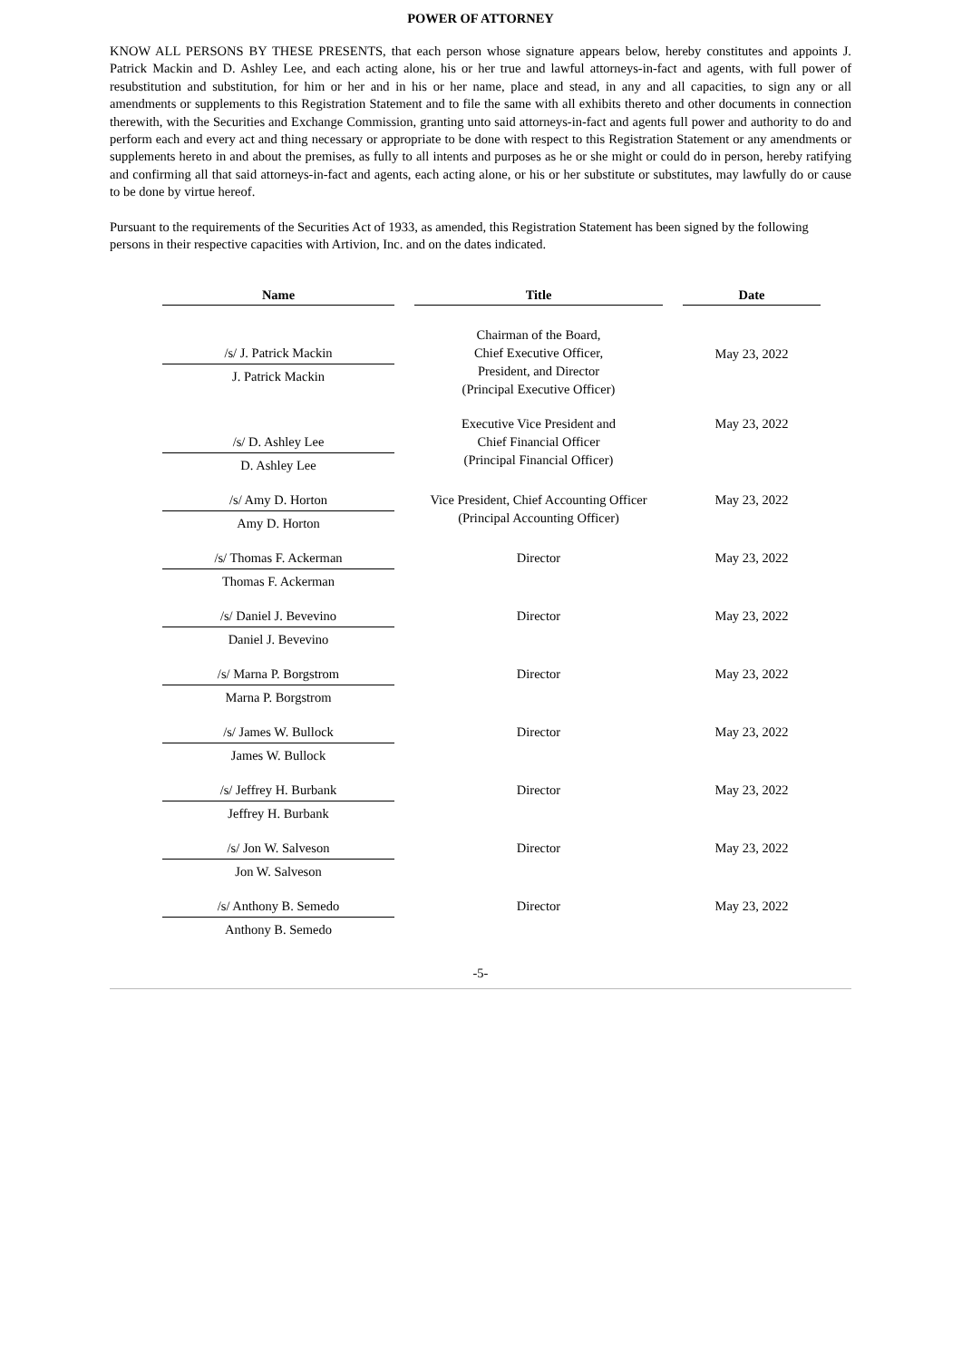POWER OF ATTORNEY
KNOW ALL PERSONS BY THESE PRESENTS, that each person whose signature appears below, hereby constitutes and appoints J. Patrick Mackin and D. Ashley Lee, and each acting alone, his or her true and lawful attorneys-in-fact and agents, with full power of resubstitution and substitution, for him or her and in his or her name, place and stead, in any and all capacities, to sign any or all amendments or supplements to this Registration Statement and to file the same with all exhibits thereto and other documents in connection therewith, with the Securities and Exchange Commission, granting unto said attorneys-in-fact and agents full power and authority to do and perform each and every act and thing necessary or appropriate to be done with respect to this Registration Statement or any amendments or supplements hereto in and about the premises, as fully to all intents and purposes as he or she might or could do in person, hereby ratifying and confirming all that said attorneys-in-fact and agents, each acting alone, or his or her substitute or substitutes, may lawfully do or cause to be done by virtue hereof.
Pursuant to the requirements of the Securities Act of 1933, as amended, this Registration Statement has been signed by the following persons in their respective capacities with Artivion, Inc. and on the dates indicated.
| Name | | Title | | Date |
| --- | --- | --- | --- | --- |
| /s/ J. Patrick Mackin J. Patrick Mackin | | Chairman of the Board, Chief Executive Officer, President, and Director (Principal Executive Officer) | | May 23, 2022 |
| /s/ D. Ashley Lee D. Ashley Lee | | Executive Vice President and Chief Financial Officer (Principal Financial Officer) | | May 23, 2022 |
| /s/ Amy D. Horton Amy D. Horton | | Vice President, Chief Accounting Officer (Principal Accounting Officer) | | May 23, 2022 |
| /s/ Thomas F. Ackerman Thomas F. Ackerman | | Director | | May 23, 2022 |
| /s/ Daniel J. Bevevino Daniel J. Bevevino | | Director | | May 23, 2022 |
| /s/ Marna P. Borgstrom Marna P. Borgstrom | | Director | | May 23, 2022 |
| /s/ James W. Bullock James W. Bullock | | Director | | May 23, 2022 |
| /s/ Jeffrey H. Burbank Jeffrey H. Burbank | | Director | | May 23, 2022 |
| /s/ Jon W. Salveson Jon W. Salveson | | Director | | May 23, 2022 |
| /s/ Anthony B. Semedo Anthony B. Semedo | | Director | | May 23, 2022 |
-5-